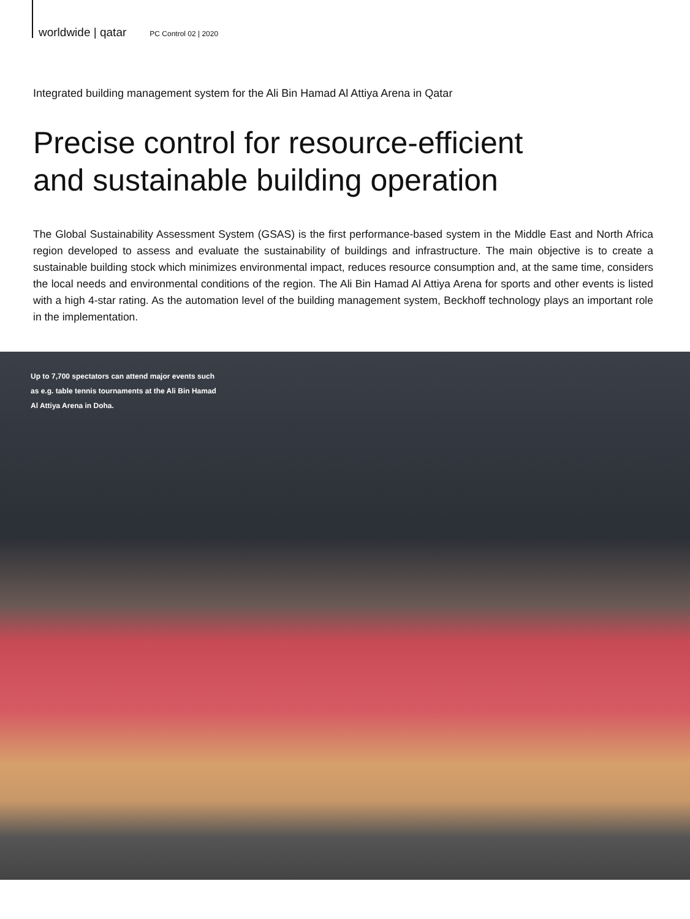worldwide | qatar PC Control 02 | 2020
Integrated building management system for the Ali Bin Hamad Al Attiya Arena in Qatar
Precise control for resource-efficient
and sustainable building operation
The Global Sustainability Assessment System (GSAS) is the first performance-based system in the Middle East and North Africa region developed to assess and evaluate the sustainability of buildings and infrastructure. The main objective is to create a sustainable building stock which minimizes environmental impact, reduces resource consumption and, at the same time, considers the local needs and environmental conditions of the region. The Ali Bin Hamad Al Attiya Arena for sports and other events is listed with a high 4-star rating. As the automation level of the building management system, Beckhoff technology plays an important role in the implementation.
Up to 7,700 spectators can attend major events such as e.g. table tennis tournaments at the Ali Bin Hamad Al Attiya Arena in Doha.